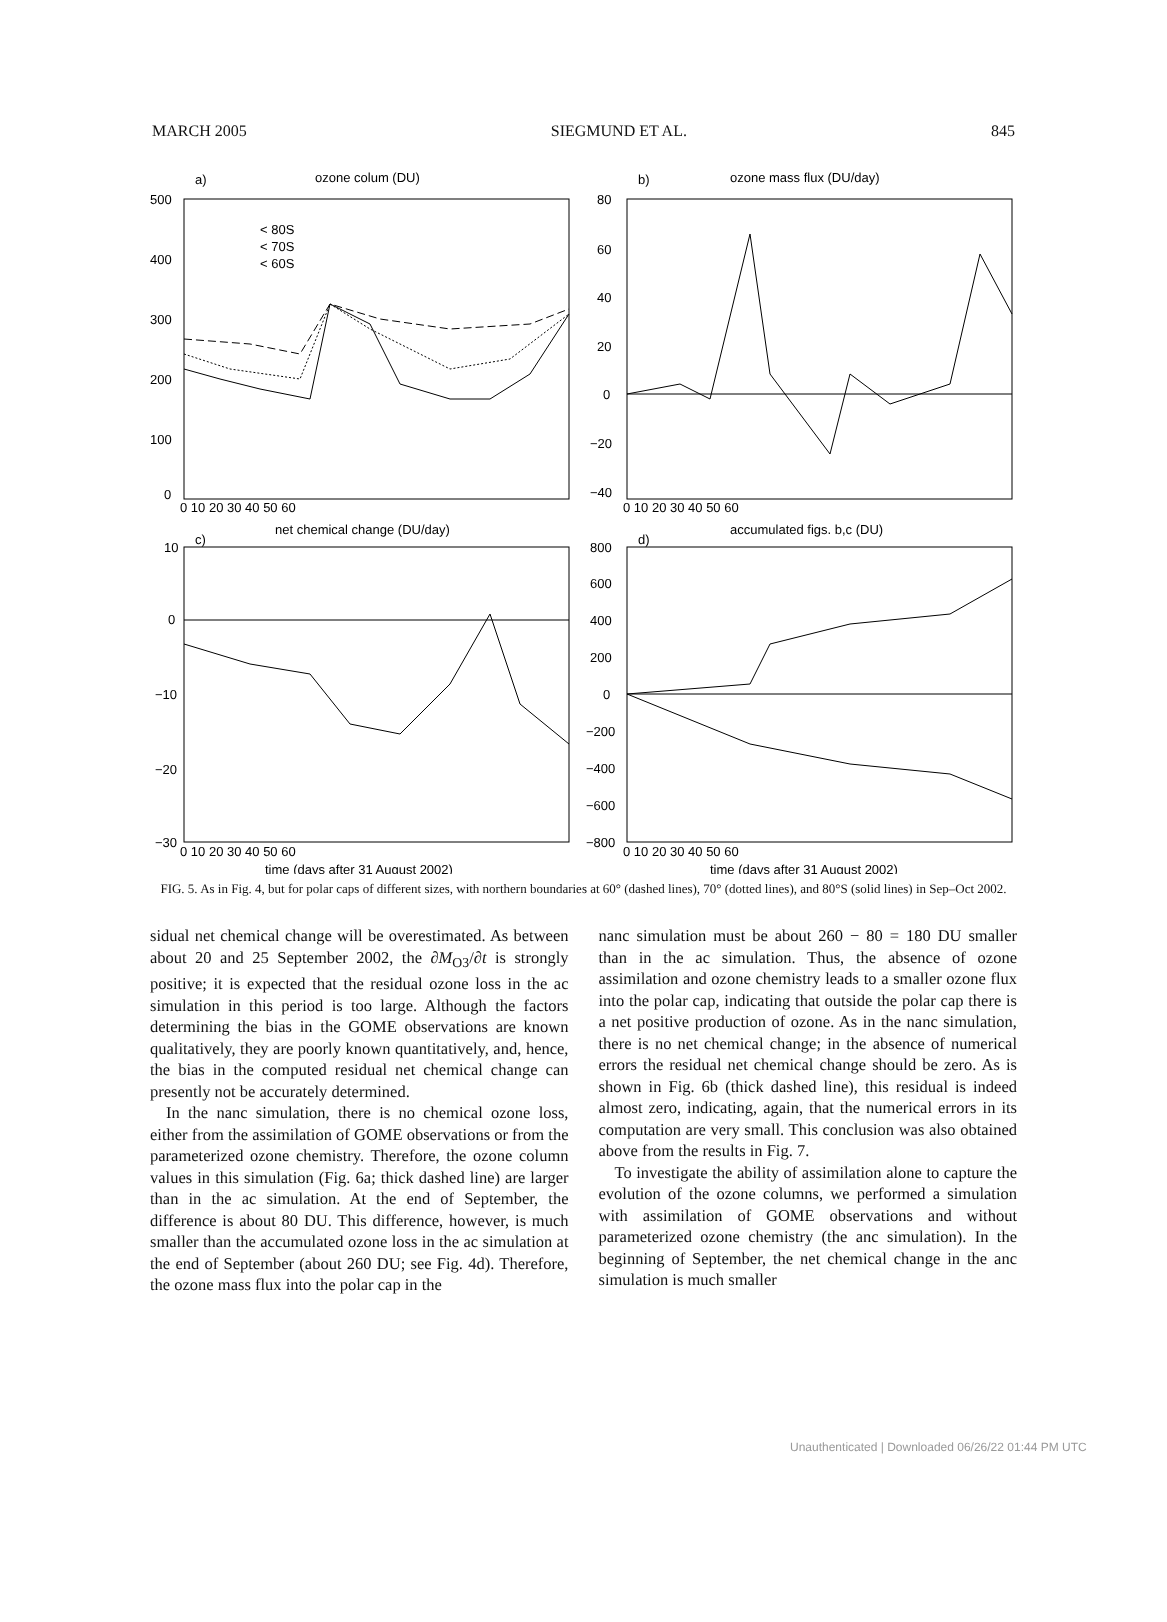MARCH 2005 SIEGMUND ET AL. 845
a)
ozone colum (DU)
b)
ozone mass flux (DU/day)
c)
net chemical change (DU/day)
d)
accumulated figs. b,c (DU)
< 80S
< 70S
< 60S
500
400
300
200
100
0
80
60
40
20
0
−20
−40
10
0
−10
−20
−30
800
600
400
200
0
−200
−400
−600
−800
0 10 20 30 40 50 60
0 10 20 30 40 50 60
0 10 20 30 40 50 60
0 10 20 30 40 50 60
time (days after 31 August 2002)
time (days after 31 August 2002)
FIG. 5. As in Fig. 4, but for polar caps of different sizes, with northern boundaries at 60° (dashed lines), 70° (dotted lines), and 80°S (solid lines) in Sep–Oct 2002.
sidual net chemical change will be overestimated. As between about 20 and 25 September 2002, the ∂M<sub>O3</sub>/∂t is strongly positive; it is expected that the residual ozone loss in the ac simulation in this period is too large. Although the factors determining the bias in the GOME observations are known qualitatively, they are poorly known quantitatively, and, hence, the bias in the computed residual net chemical change can presently not be accurately determined.
In the nanc simulation, there is no chemical ozone loss, either from the assimilation of GOME observations or from the parameterized ozone chemistry. Therefore, the ozone column values in this simulation (Fig. 6a; thick dashed line) are larger than in the ac simulation. At the end of September, the difference is about 80 DU. This difference, however, is much smaller than the accumulated ozone loss in the ac simulation at the end of September (about 260 DU; see Fig. 4d). Therefore, the ozone mass flux into the polar cap in the
nanc simulation must be about 260 − 80 = 180 DU smaller than in the ac simulation. Thus, the absence of ozone assimilation and ozone chemistry leads to a smaller ozone flux into the polar cap, indicating that outside the polar cap there is a net positive production of ozone. As in the nanc simulation, there is no net chemical change; in the absence of numerical errors the residual net chemical change should be zero. As is shown in Fig. 6b (thick dashed line), this residual is indeed almost zero, indicating, again, that the numerical errors in its computation are very small. This conclusion was also obtained above from the results in Fig. 7.
To investigate the ability of assimilation alone to capture the evolution of the ozone columns, we performed a simulation with assimilation of GOME observations and without parameterized ozone chemistry (the anc simulation). In the beginning of September, the net chemical change in the anc simulation is much smaller
Unauthenticated | Downloaded 06/26/22 01:44 PM UTC